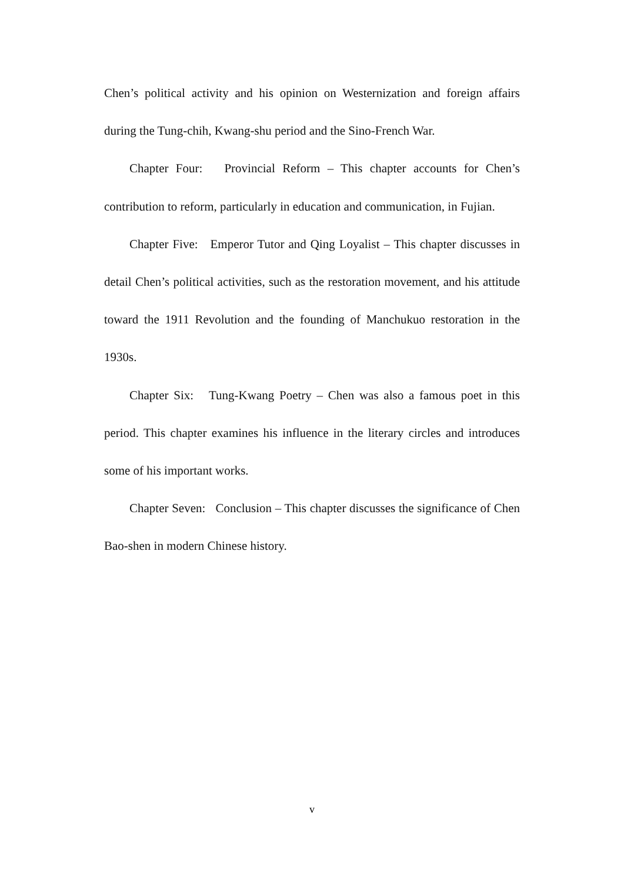Chen’s political activity and his opinion on Westernization and foreign affairs during the Tung-chih, Kwang-shu period and the Sino-French War.
Chapter Four: Provincial Reform – This chapter accounts for Chen’s contribution to reform, particularly in education and communication, in Fujian.
Chapter Five: Emperor Tutor and Qing Loyalist – This chapter discusses in detail Chen’s political activities, such as the restoration movement, and his attitude toward the 1911 Revolution and the founding of Manchukuo restoration in the 1930s.
Chapter Six: Tung-Kwang Poetry – Chen was also a famous poet in this period. This chapter examines his influence in the literary circles and introduces some of his important works.
Chapter Seven: Conclusion – This chapter discusses the significance of Chen Bao-shen in modern Chinese history.
v